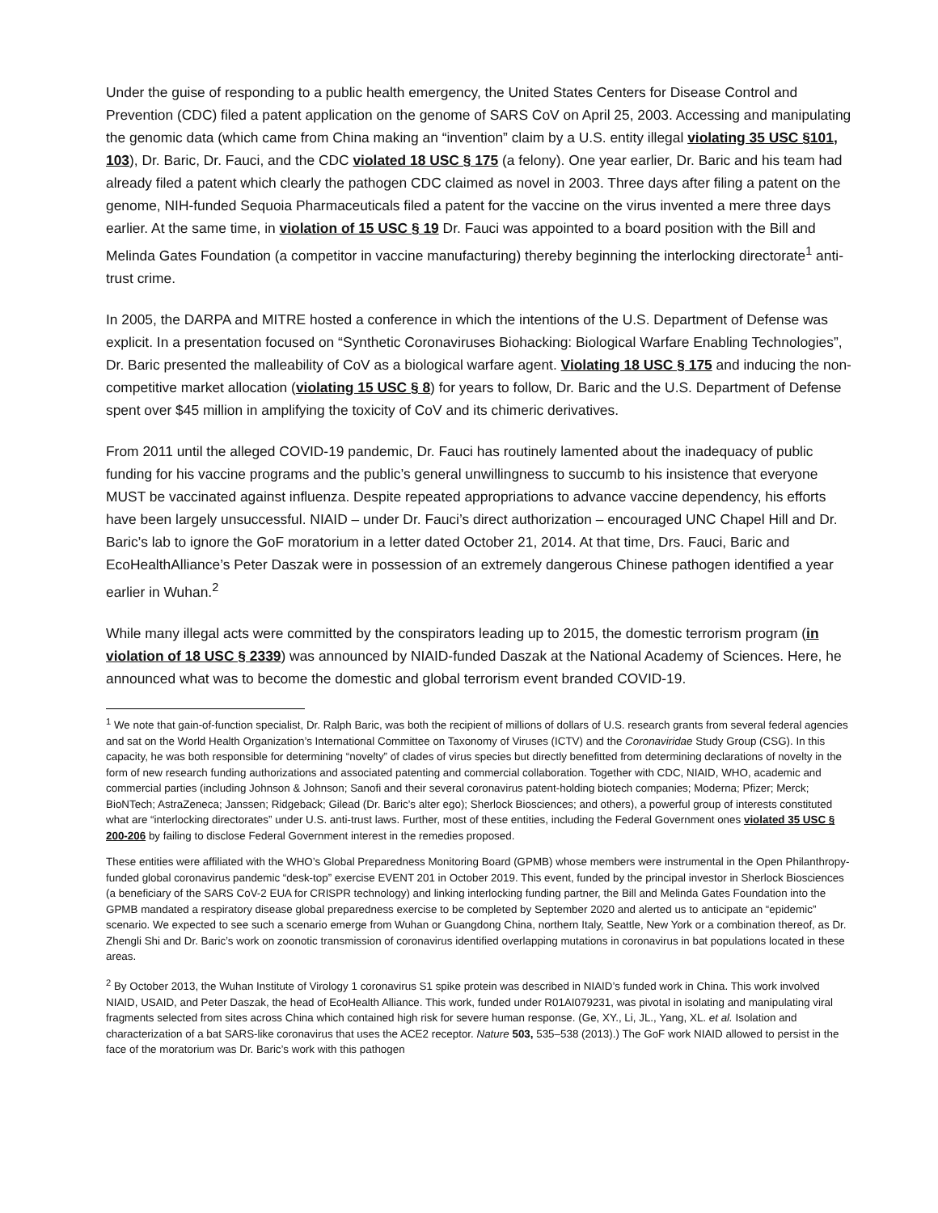Under the guise of responding to a public health emergency, the United States Centers for Disease Control and Prevention (CDC) filed a patent application on the genome of SARS CoV on April 25, 2003. Accessing and manipulating the genomic data (which came from China making an “invention” claim by a U.S. entity illegal violating 35 USC §101, 103), Dr. Baric, Dr. Fauci, and the CDC violated 18 USC § 175 (a felony). One year earlier, Dr. Baric and his team had already filed a patent which clearly the pathogen CDC claimed as novel in 2003. Three days after filing a patent on the genome, NIH-funded Sequoia Pharmaceuticals filed a patent for the vaccine on the virus invented a mere three days earlier. At the same time, in violation of 15 USC § 19 Dr. Fauci was appointed to a board position with the Bill and Melinda Gates Foundation (a competitor in vaccine manufacturing) thereby beginning the interlocking directorate<sup>1</sup> anti-trust crime.
In 2005, the DARPA and MITRE hosted a conference in which the intentions of the U.S. Department of Defense was explicit. In a presentation focused on “Synthetic Coronaviruses Biohacking: Biological Warfare Enabling Technologies”, Dr. Baric presented the malleability of CoV as a biological warfare agent. Violating 18 USC § 175 and inducing the non-competitive market allocation (violating 15 USC § 8) for years to follow, Dr. Baric and the U.S. Department of Defense spent over $45 million in amplifying the toxicity of CoV and its chimeric derivatives.
From 2011 until the alleged COVID-19 pandemic, Dr. Fauci has routinely lamented about the inadequacy of public funding for his vaccine programs and the public’s general unwillingness to succumb to his insistence that everyone MUST be vaccinated against influenza. Despite repeated appropriations to advance vaccine dependency, his efforts have been largely unsuccessful. NIAID – under Dr. Fauci’s direct authorization – encouraged UNC Chapel Hill and Dr. Baric’s lab to ignore the GoF moratorium in a letter dated October 21, 2014. At that time, Drs. Fauci, Baric and EcoHealthAlliance’s Peter Daszak were in possession of an extremely dangerous Chinese pathogen identified a year earlier in Wuhan.<sup>2</sup>
While many illegal acts were committed by the conspirators leading up to 2015, the domestic terrorism program (in violation of 18 USC § 2339) was announced by NIAID-funded Daszak at the National Academy of Sciences. Here, he announced what was to become the domestic and global terrorism event branded COVID-19.
<sup>1</sup> We note that gain-of-function specialist, Dr. Ralph Baric, was both the recipient of millions of dollars of U.S. research grants from several federal agencies and sat on the World Health Organization’s International Committee on Taxonomy of Viruses (ICTV) and the Coronaviridae Study Group (CSG). In this capacity, he was both responsible for determining “novelty” of clades of virus species but directly benefitted from determining declarations of novelty in the form of new research funding authorizations and associated patenting and commercial collaboration. Together with CDC, NIAID, WHO, academic and commercial parties (including Johnson & Johnson; Sanofi and their several coronavirus patent-holding biotech companies; Moderna; Pfizer; Merck; BioNTech; AstraZeneca; Janssen; Ridgeback; Gilead (Dr. Baric’s alter ego); Sherlock Biosciences; and others), a powerful group of interests constituted what are “interlocking directorates” under U.S. anti-trust laws. Further, most of these entities, including the Federal Government ones violated 35 USC § 200-206 by failing to disclose Federal Government interest in the remedies proposed.
These entities were affiliated with the WHO’s Global Preparedness Monitoring Board (GPMB) whose members were instrumental in the Open Philanthropy-funded global coronavirus pandemic “desk-top” exercise EVENT 201 in October 2019. This event, funded by the principal investor in Sherlock Biosciences (a beneficiary of the SARS CoV-2 EUA for CRISPR technology) and linking interlocking funding partner, the Bill and Melinda Gates Foundation into the GPMB mandated a respiratory disease global preparedness exercise to be completed by September 2020 and alerted us to anticipate an “epidemic” scenario. We expected to see such a scenario emerge from Wuhan or Guangdong China, northern Italy, Seattle, New York or a combination thereof, as Dr. Zhengli Shi and Dr. Baric’s work on zoonotic transmission of coronavirus identified overlapping mutations in coronavirus in bat populations located in these areas.
<sup>2</sup> By October 2013, the Wuhan Institute of Virology 1 coronavirus S1 spike protein was described in NIAID’s funded work in China. This work involved NIAID, USAID, and Peter Daszak, the head of EcoHealth Alliance. This work, funded under R01AI079231, was pivotal in isolating and manipulating viral fragments selected from sites across China which contained high risk for severe human response. (Ge, XY., Li, JL., Yang, XL. et al. Isolation and characterization of a bat SARS-like coronavirus that uses the ACE2 receptor. Nature 503, 535–538 (2013).) The GoF work NIAID allowed to persist in the face of the moratorium was Dr. Baric’s work with this pathogen